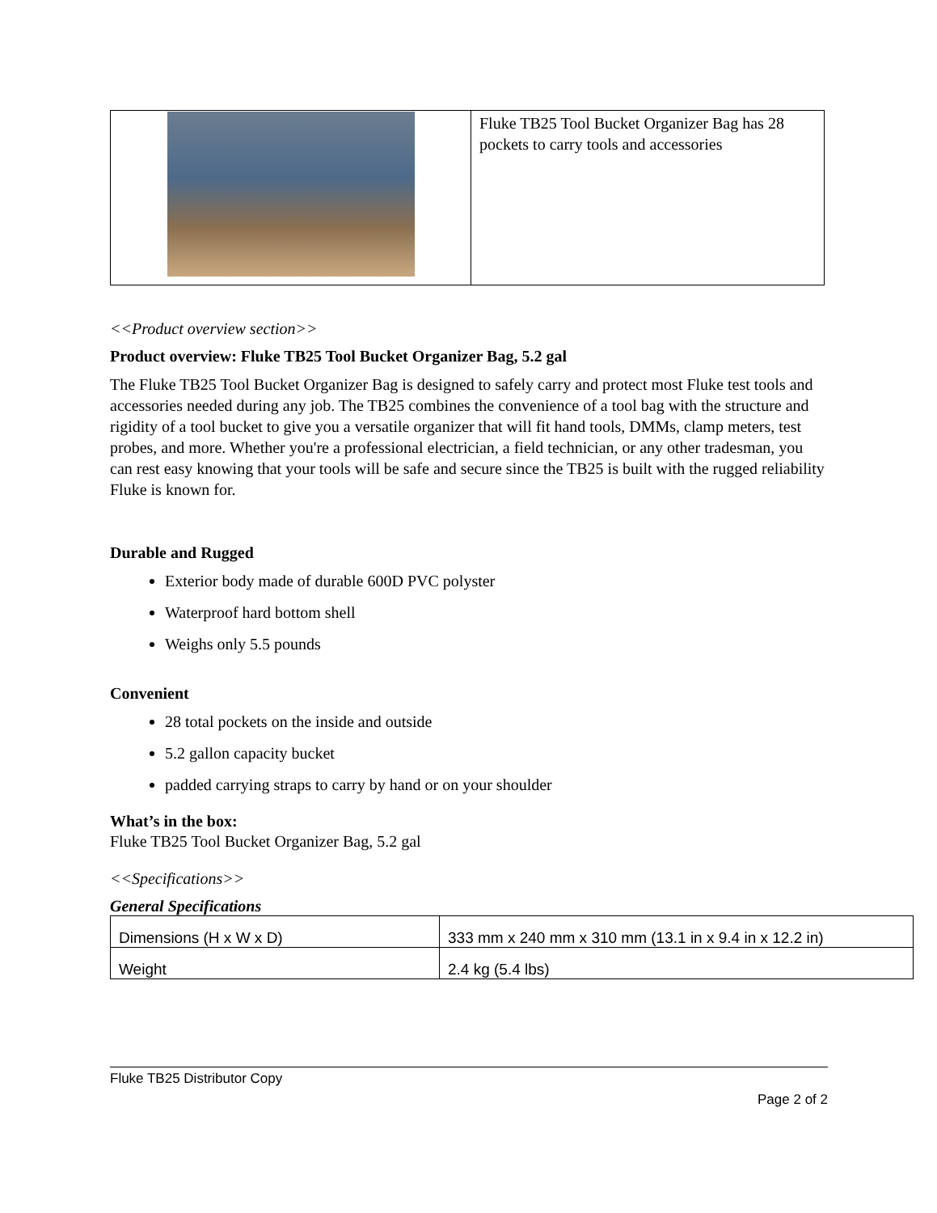| | Fluke TB25 Tool Bucket Organizer Bag has 28 pockets to carry tools and accessories |
<<Product overview section>>
Product overview: Fluke TB25 Tool Bucket Organizer Bag, 5.2 gal
The Fluke TB25 Tool Bucket Organizer Bag is designed to safely carry and protect most Fluke test tools and accessories needed during any job. The TB25 combines the convenience of a tool bag with the structure and rigidity of a tool bucket to give you a versatile organizer that will fit hand tools, DMMs, clamp meters, test probes, and more. Whether you're a professional electrician, a field technician, or any other tradesman, you can rest easy knowing that your tools will be safe and secure since the TB25 is built with the rugged reliability Fluke is known for.
Durable and Rugged
Exterior body made of durable 600D PVC polyster
Waterproof hard bottom shell
Weighs only 5.5 pounds
Convenient
28 total pockets on the inside and outside
5.2 gallon capacity bucket
padded carrying straps to carry by hand or on your shoulder
What’s in the box:
Fluke TB25 Tool Bucket Organizer Bag, 5.2 gal
<<Specifications>>
General Specifications
| Dimensions (H x W x D) | 333 mm x 240 mm x 310 mm (13.1 in x 9.4 in x 12.2 in) |
| Weight | 2.4 kg (5.4 lbs) |
Fluke TB25 Distributor Copy
Page 2 of 2